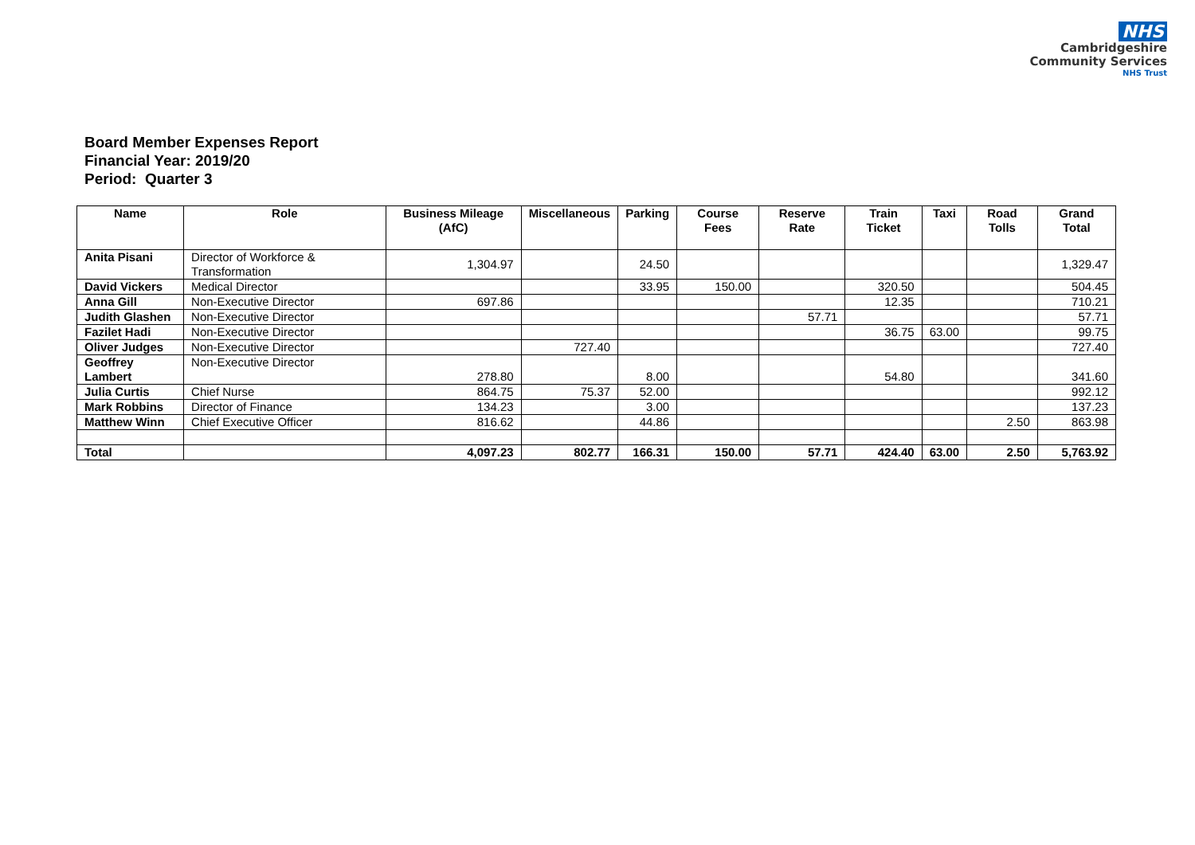NHS
Cambridgeshire
Community Services
NHS Trust
Board Member Expenses Report
Financial Year: 2019/20
Period: Quarter 3
| Name | Role | Business Mileage (AfC) | Miscellaneous | Parking | Course Fees | Reserve Rate | Train Ticket | Taxi | Road Tolls | Grand Total |
| --- | --- | --- | --- | --- | --- | --- | --- | --- | --- | --- |
| Anita Pisani | Director of Workforce & Transformation | 1,304.97 | | 24.50 | | | | | | 1,329.47 |
| David Vickers | Medical Director | | | 33.95 | 150.00 | | 320.50 | | | 504.45 |
| Anna Gill | Non-Executive Director | 697.86 | | | | | 12.35 | | | 710.21 |
| Judith Glashen | Non-Executive Director | | | | | 57.71 | | | | 57.71 |
| Fazilet Hadi | Non-Executive Director | | | | | | 36.75 | 63.00 | | 99.75 |
| Oliver Judges | Non-Executive Director | | 727.40 | | | | | | | 727.40 |
| Geoffrey Lambert | Non-Executive Director | 278.80 | | 8.00 | | | 54.80 | | | 341.60 |
| Julia Curtis | Chief Nurse | 864.75 | 75.37 | 52.00 | | | | | | 992.12 |
| Mark Robbins | Director of Finance | 134.23 | | 3.00 | | | | | | 137.23 |
| Matthew Winn | Chief Executive Officer | 816.62 | | 44.86 | | | | | 2.50 | 863.98 |
| Total | | 4,097.23 | 802.77 | 166.31 | 150.00 | 57.71 | 424.40 | 63.00 | 2.50 | 5,763.92 |